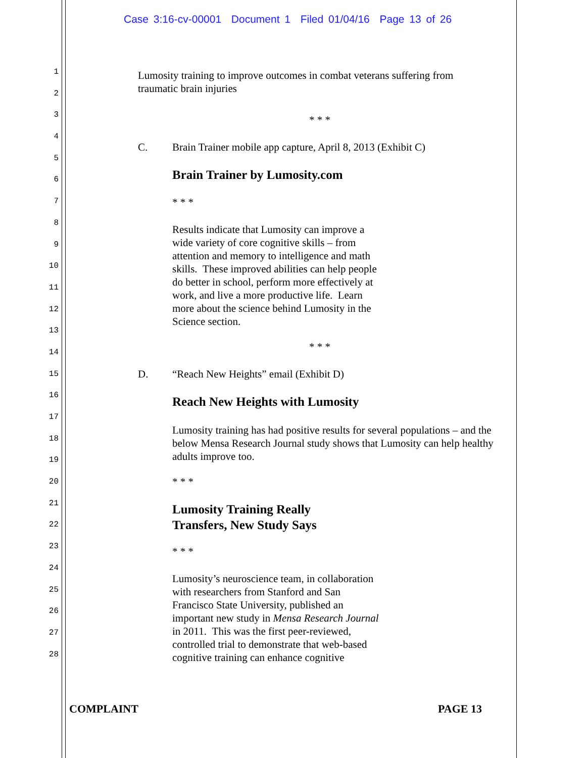Case 3:16-cv-00001 Document 1 Filed 01/04/16 Page 13 of 26
1
2
3
4
5
6
7
8
9
10
11
12
13
14
15
16
17
18
19
20
21
22
23
24
25
26
27
28
Lumosity training to improve outcomes in combat veterans suffering from
traumatic brain injuries
* * *
C. Brain Trainer mobile app capture, April 8, 2013 (Exhibit C)
Brain Trainer by Lumosity.com
* * *
Results indicate that Lumosity can improve a
wide variety of core cognitive skills – from
attention and memory to intelligence and math
skills. These improved abilities can help people
do better in school, perform more effectively at
work, and live a more productive life. Learn
more about the science behind Lumosity in the
Science section.
* * *
D. “Reach New Heights” email (Exhibit D)
Reach New Heights with Lumosity
Lumosity training has had positive results for several populations – and the below Mensa Research Journal study shows that Lumosity can help healthy adults improve too.
* * *
Lumosity Training Really
Transfers, New Study Says
* * *
Lumosity’s neuroscience team, in collaboration
with researchers from Stanford and San
Francisco State University, published an
important new study in Mensa Research Journal
in 2011. This was the first peer-reviewed,
controlled trial to demonstrate that web-based
cognitive training can enhance cognitive
COMPLAINT PAGE 13